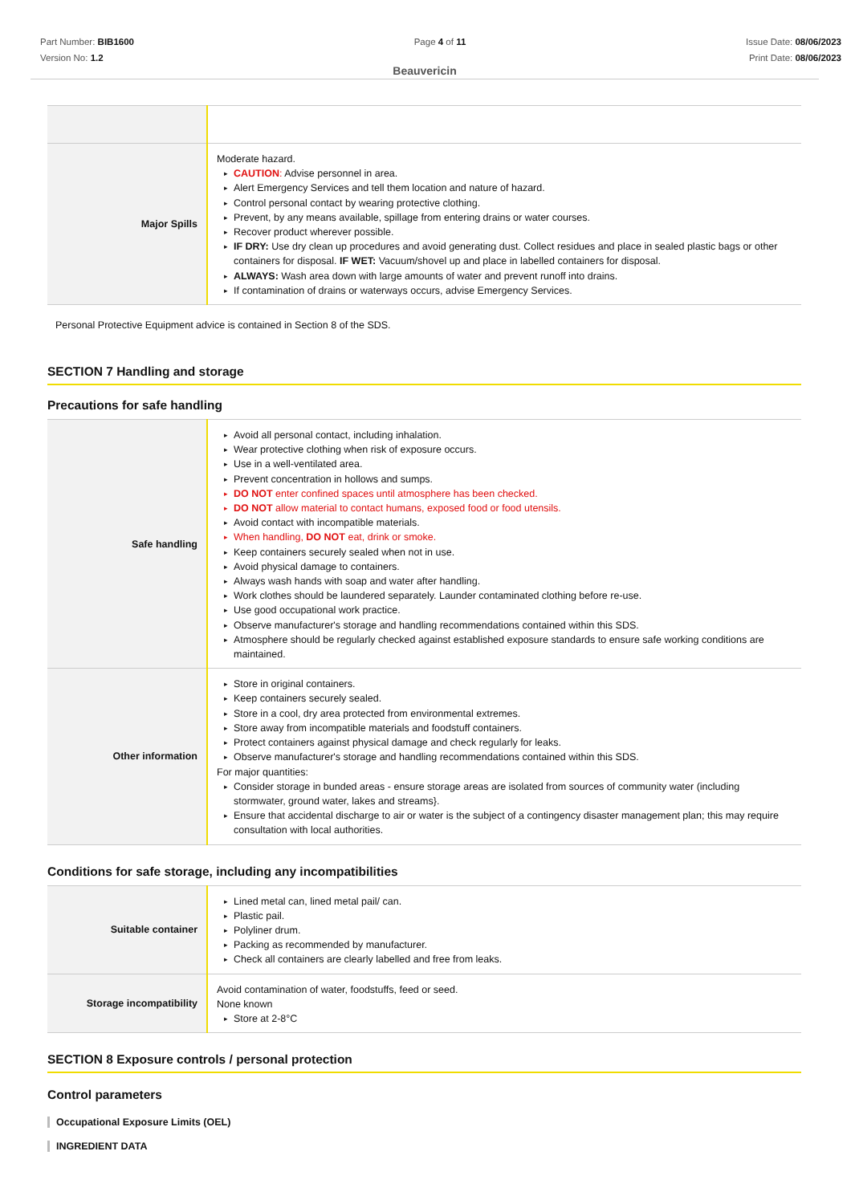Part Number: BIB1600
Version No: 1.2
Page 4 of 11 Issue Date: 08/06/2023
Print Date: 08/06/2023
Beauvericin
| Major Spills | Moderate hazard. CAUTION : Advise personnel in area. Alert Emergency Services and tell them location and nature of hazard. Control personal contact by wearing protective clothing. Prevent, by any means available, spillage from entering drains or water courses. Recover product wherever possible. IF DRY: Use dry clean up procedures and avoid generating dust. Collect residues and place in sealed plastic bags or other containers for disposal. IF WET: Vacuum/shovel up and place in labelled containers for disposal. ALWAYS: Wash area down with large amounts of water and prevent runoff into drains. If contamination of drains or waterways occurs, advise Emergency Services. |
Personal Protective Equipment advice is contained in Section 8 of the SDS.
SECTION 7 Handling and storage
Precautions for safe handling
| Safe handling | Avoid all personal contact, including inhalation. Wear protective clothing when risk of exposure occurs. Use in a well-ventilated area. Prevent concentration in hollows and sumps. DO NOT enter confined spaces until atmosphere has been checked. DO NOT allow material to contact humans, exposed food or food utensils. Avoid contact with incompatible materials. When handling, DO NOT eat, drink or smoke. Keep containers securely sealed when not in use. Avoid physical damage to containers. Always wash hands with soap and water after handling. Work clothes should be laundered separately. Launder contaminated clothing before re-use. Use good occupational work practice. Observe manufacturer's storage and handling recommendations contained within this SDS. Atmosphere should be regularly checked against established exposure standards to ensure safe working conditions are maintained. |
| Other information | Store in original containers. Keep containers securely sealed. Store in a cool, dry area protected from environmental extremes. Store away from incompatible materials and foodstuff containers. Protect containers against physical damage and check regularly for leaks. Observe manufacturer's storage and handling recommendations contained within this SDS. For major quantities: Consider storage in bunded areas - ensure storage areas are isolated from sources of community water (including stormwater, ground water, lakes and streams}. Ensure that accidental discharge to air or water is the subject of a contingency disaster management plan; this may require consultation with local authorities. |
Conditions for safe storage, including any incompatibilities
| Suitable container | Lined metal can, lined metal pail/ can. Plastic pail. Polyliner drum. Packing as recommended by manufacturer. Check all containers are clearly labelled and free from leaks. |
| Storage incompatibility | Avoid contamination of water, foodstuffs, feed or seed. None known Store at 2-8°C |
SECTION 8 Exposure controls / personal protection
Control parameters
Occupational Exposure Limits (OEL)
INGREDIENT DATA